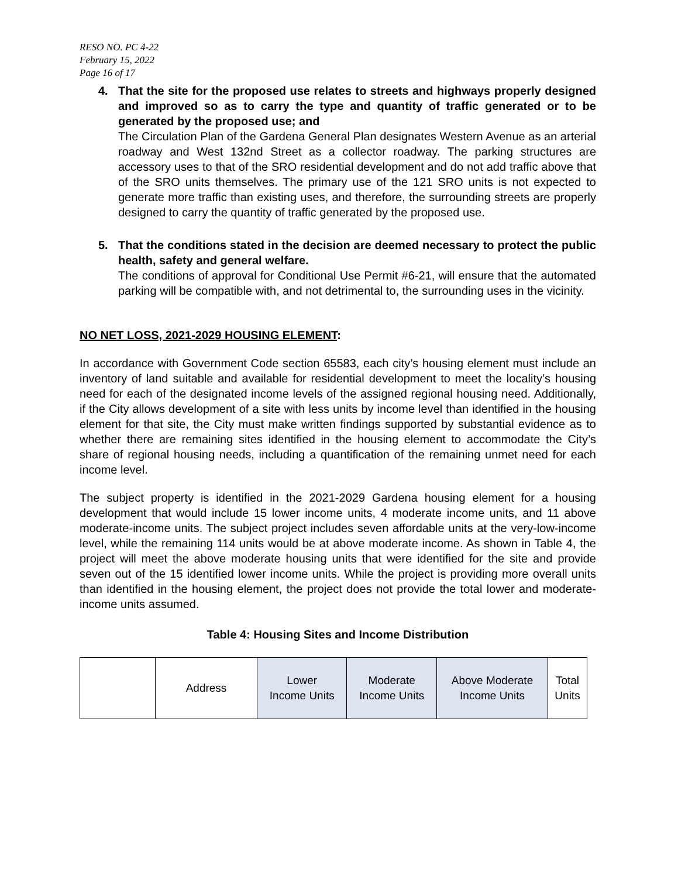RESO NO. PC 4-22
February 15, 2022
Page 16 of 17
4. That the site for the proposed use relates to streets and highways properly designed and improved so as to carry the type and quantity of traffic generated or to be generated by the proposed use; and
The Circulation Plan of the Gardena General Plan designates Western Avenue as an arterial roadway and West 132nd Street as a collector roadway. The parking structures are accessory uses to that of the SRO residential development and do not add traffic above that of the SRO units themselves. The primary use of the 121 SRO units is not expected to generate more traffic than existing uses, and therefore, the surrounding streets are properly designed to carry the quantity of traffic generated by the proposed use.
5. That the conditions stated in the decision are deemed necessary to protect the public health, safety and general welfare.
The conditions of approval for Conditional Use Permit #6-21, will ensure that the automated parking will be compatible with, and not detrimental to, the surrounding uses in the vicinity.
NO NET LOSS, 2021-2029 HOUSING ELEMENT:
In accordance with Government Code section 65583, each city’s housing element must include an inventory of land suitable and available for residential development to meet the locality’s housing need for each of the designated income levels of the assigned regional housing need. Additionally, if the City allows development of a site with less units by income level than identified in the housing element for that site, the City must make written findings supported by substantial evidence as to whether there are remaining sites identified in the housing element to accommodate the City’s share of regional housing needs, including a quantification of the remaining unmet need for each income level.
The subject property is identified in the 2021-2029 Gardena housing element for a housing development that would include 15 lower income units, 4 moderate income units, and 11 above moderate-income units. The subject project includes seven affordable units at the very-low-income level, while the remaining 114 units would be at above moderate income. As shown in Table 4, the project will meet the above moderate housing units that were identified for the site and provide seven out of the 15 identified lower income units. While the project is providing more overall units than identified in the housing element, the project does not provide the total lower and moderate-income units assumed.
Table 4: Housing Sites and Income Distribution
| | Address | Lower Income Units | Moderate Income Units | Above Moderate Income Units | Total Units |